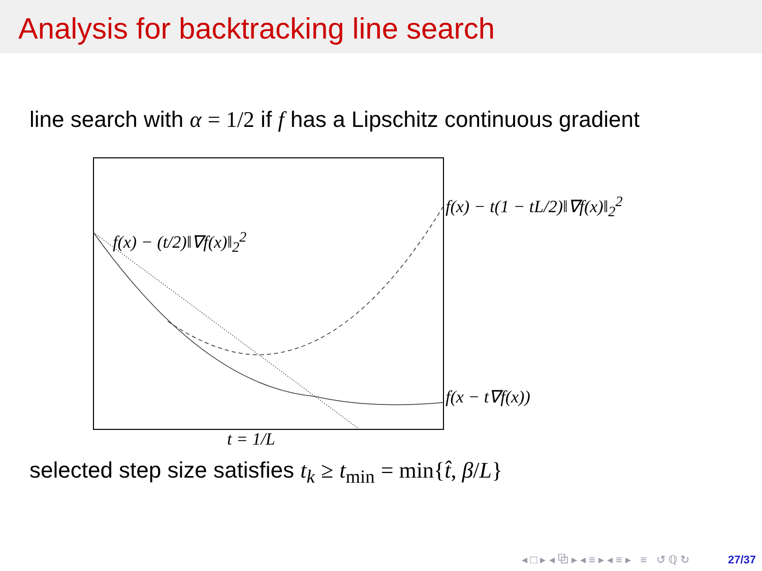Analysis for backtracking line search
line search with α = 1/2 if f has a Lipschitz continuous gradient
f(x) − (t/2)‖∇f(x)‖<sub>2</sub><sup>2</sup>
f(x) − t(1 − tL/2)‖∇f(x)‖<sub>2</sub><sup>2</sup>
f(x − t∇f(x))
t = 1/L
selected step size satisfies t<sub>k</sub> ≥ t<sub>min</sub> = min{t̂, β/L}
◂ □ ▸ ◂ ⧉ ▸ ◂ ≡ ▸ ◂ ≡ ▸ ≡ ↺ ℚ ↻ 27/37